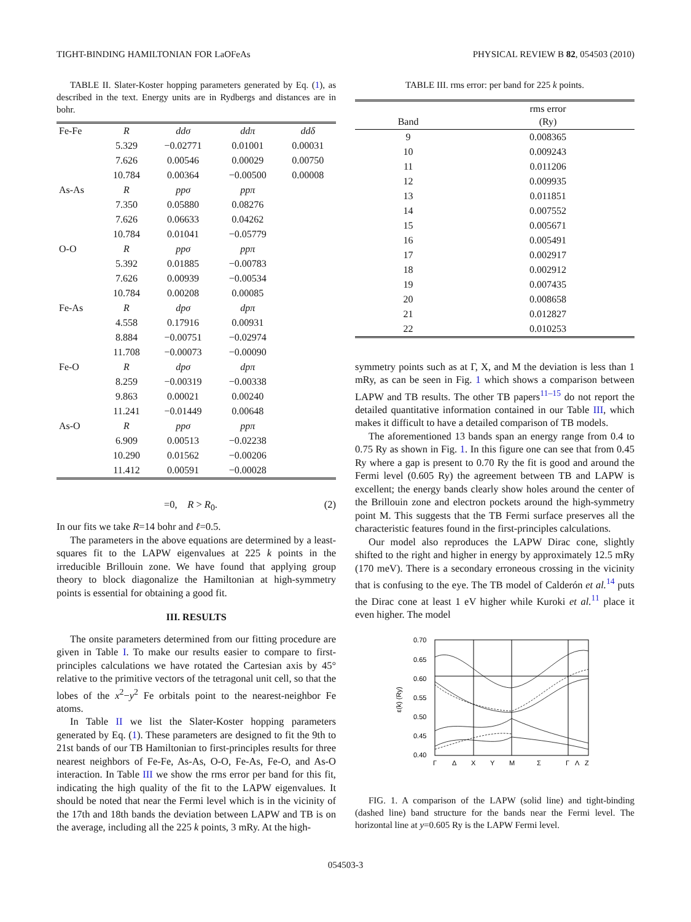TIGHT-BINDING HAMILTONIAN FOR LaOFeAs PHYSICAL REVIEW B 82, 054503 (2010)
TABLE II. Slater-Koster hopping parameters generated by Eq. (1), as described in the text. Energy units are in Rydbergs and distances are in bohr.
| Fe-Fe | R | ddσ | ddπ | ddδ |
| | 5.329 | −0.02771 | 0.01001 | 0.00031 |
| | 7.626 | 0.00546 | 0.00029 | 0.00750 |
| | 10.784 | 0.00364 | −0.00500 | 0.00008 |
| As-As | R | ppσ | ppπ | |
| | 7.350 | 0.05880 | 0.08276 | |
| | 7.626 | 0.06633 | 0.04262 | |
| | 10.784 | 0.01041 | −0.05779 | |
| O-O | R | ppσ | ppπ | |
| | 5.392 | 0.01885 | −0.00783 | |
| | 7.626 | 0.00939 | −0.00534 | |
| | 10.784 | 0.00208 | 0.00085 | |
| Fe-As | R | dpσ | dpπ | |
| | 4.558 | 0.17916 | 0.00931 | |
| | 8.884 | −0.00751 | −0.02974 | |
| | 11.708 | −0.00073 | −0.00090 | |
| Fe-O | R | dpσ | dpπ | |
| | 8.259 | −0.00319 | −0.00338 | |
| | 9.863 | 0.00021 | 0.00240 | |
| | 11.241 | −0.01449 | 0.00648 | |
| As-O | R | ppσ | ppπ | |
| | 6.909 | 0.00513 | −0.02238 | |
| | 10.290 | 0.01562 | −0.00206 | |
| | 11.412 | 0.00591 | −0.00028 | |
=0, R > R<sub>0</sub>. (2)
In our fits we take R=14 bohr and ℓ=0.5.
The parameters in the above equations are determined by a least-squares fit to the LAPW eigenvalues at 225 k points in the irreducible Brillouin zone. We have found that applying group theory to block diagonalize the Hamiltonian at high-symmetry points is essential for obtaining a good fit.
III. RESULTS
The onsite parameters determined from our fitting procedure are given in Table I. To make our results easier to compare to first-principles calculations we have rotated the Cartesian axis by 45° relative to the primitive vectors of the tetragonal unit cell, so that the lobes of the x<sup>2</sup>−y<sup>2</sup> Fe orbitals point to the nearest-neighbor Fe atoms.
In Table II we list the Slater-Koster hopping parameters generated by Eq. (1). These parameters are designed to fit the 9th to 21st bands of our TB Hamiltonian to first-principles results for three nearest neighbors of Fe-Fe, As-As, O-O, Fe-As, Fe-O, and As-O interaction. In Table III we show the rms error per band for this fit, indicating the high quality of the fit to the LAPW eigenvalues. It should be noted that near the Fermi level which is in the vicinity of the 17th and 18th bands the deviation between LAPW and TB is on the average, including all the 225 k points, 3 mRy. At the high-
TABLE III. rms error: per band for 225 k points.
| Band | rms error (Ry) |
| --- | --- |
| 9 | 0.008365 |
| 10 | 0.009243 |
| 11 | 0.011206 |
| 12 | 0.009935 |
| 13 | 0.011851 |
| 14 | 0.007552 |
| 15 | 0.005671 |
| 16 | 0.005491 |
| 17 | 0.002917 |
| 18 | 0.002912 |
| 19 | 0.007435 |
| 20 | 0.008658 |
| 21 | 0.012827 |
| 22 | 0.010253 |
symmetry points such as at Γ, X, and M the deviation is less than 1 mRy, as can be seen in Fig. 1 which shows a comparison between LAPW and TB results. The other TB papers<sup>11–15</sup> do not report the detailed quantitative information contained in our Table III, which makes it difficult to have a detailed comparison of TB models.
The aforementioned 13 bands span an energy range from 0.4 to 0.75 Ry as shown in Fig. 1. In this figure one can see that from 0.45 Ry where a gap is present to 0.70 Ry the fit is good and around the Fermi level (0.605 Ry) the agreement between TB and LAPW is excellent; the energy bands clearly show holes around the center of the Brillouin zone and electron pockets around the high-symmetry point M. This suggests that the TB Fermi surface preserves all the characteristic features found in the first-principles calculations.
Our model also reproduces the LAPW Dirac cone, slightly shifted to the right and higher in energy by approximately 12.5 mRy (170 meV). There is a secondary erroneous crossing in the vicinity that is confusing to the eye. The TB model of Calderón et al.<sup>14</sup> puts the Dirac cone at least 1 eV higher while Kuroki et al.<sup>11</sup> place it even higher. The model
0.70
0.65
0.60
0.55
0.50
0.45
0.40
ε(k) (Ry)
Γ
Δ
X
Y
M
Σ
Γ
Λ
Z
FIG. 1. A comparison of the LAPW (solid line) and tight-binding (dashed line) band structure for the bands near the Fermi level. The horizontal line at y=0.605 Ry is the LAPW Fermi level.
054503-3